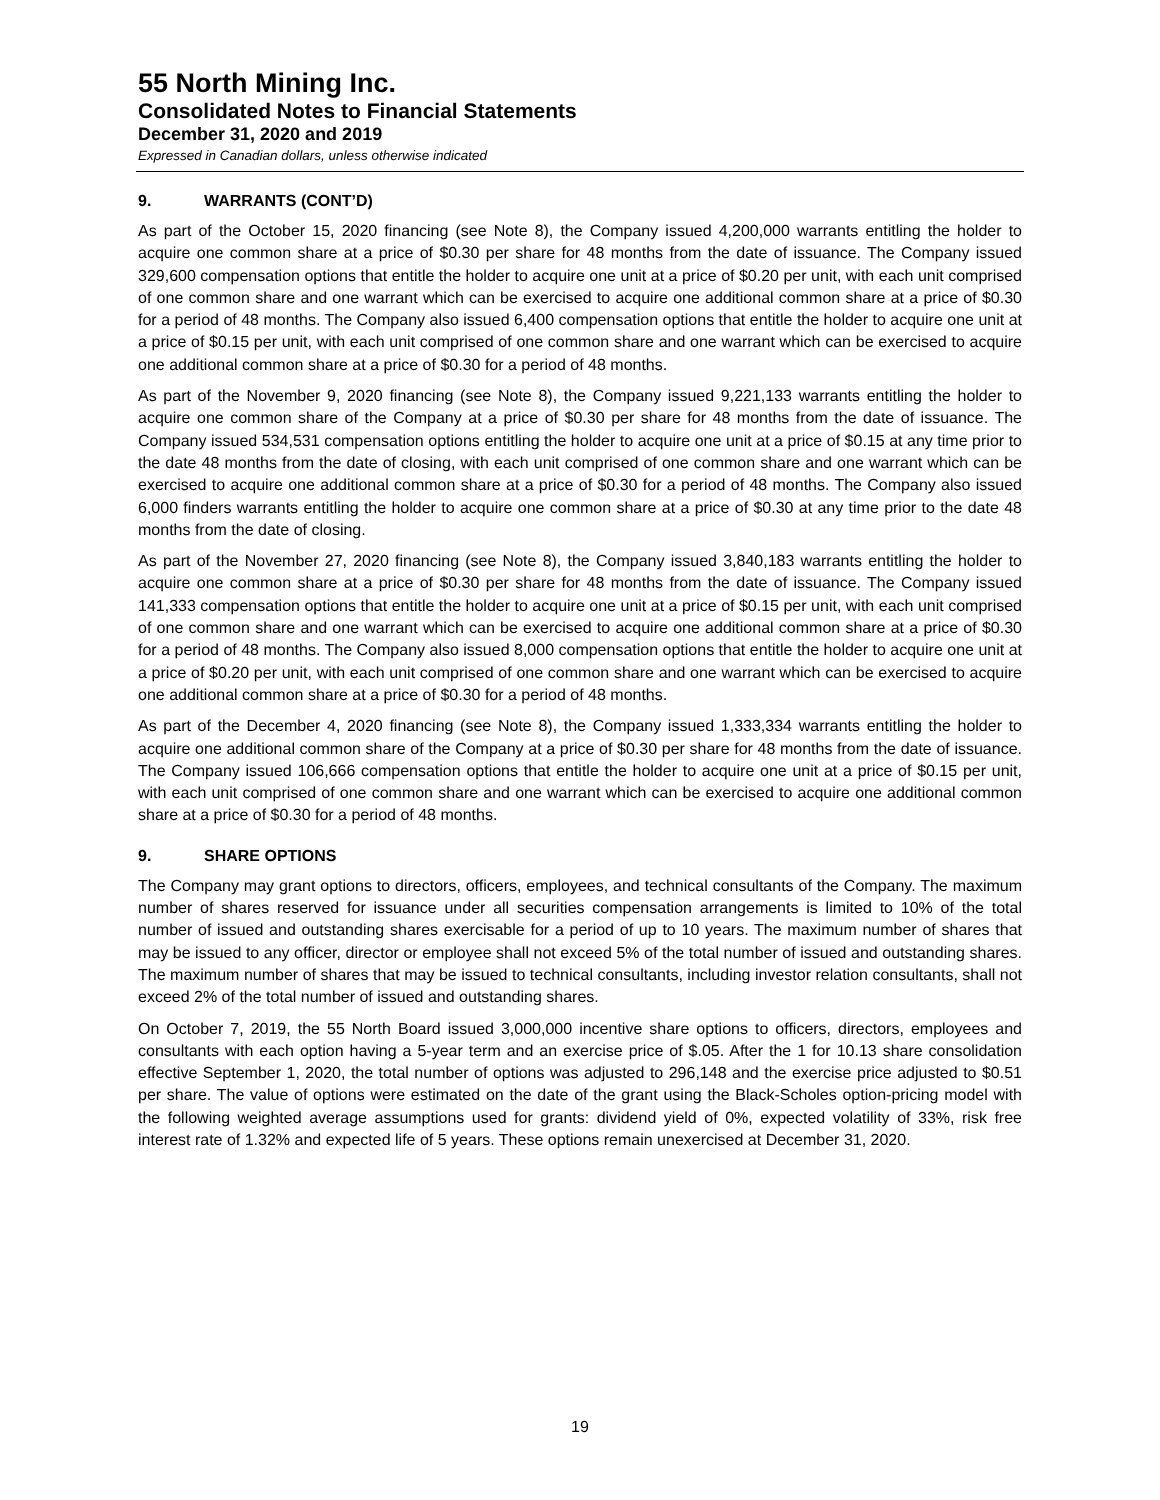55 North Mining Inc.
Consolidated Notes to Financial Statements
December 31, 2020 and 2019
Expressed in Canadian dollars, unless otherwise indicated
9. WARRANTS (CONT’D)
As part of the October 15, 2020 financing (see Note 8), the Company issued 4,200,000 warrants entitling the holder to acquire one common share at a price of $0.30 per share for 48 months from the date of issuance. The Company issued 329,600 compensation options that entitle the holder to acquire one unit at a price of $0.20 per unit, with each unit comprised of one common share and one warrant which can be exercised to acquire one additional common share at a price of $0.30 for a period of 48 months. The Company also issued 6,400 compensation options that entitle the holder to acquire one unit at a price of $0.15 per unit, with each unit comprised of one common share and one warrant which can be exercised to acquire one additional common share at a price of $0.30 for a period of 48 months.
As part of the November 9, 2020 financing (see Note 8), the Company issued 9,221,133 warrants entitling the holder to acquire one common share of the Company at a price of $0.30 per share for 48 months from the date of issuance. The Company issued 534,531 compensation options entitling the holder to acquire one unit at a price of $0.15 at any time prior to the date 48 months from the date of closing, with each unit comprised of one common share and one warrant which can be exercised to acquire one additional common share at a price of $0.30 for a period of 48 months. The Company also issued 6,000 finders warrants entitling the holder to acquire one common share at a price of $0.30 at any time prior to the date 48 months from the date of closing.
As part of the November 27, 2020 financing (see Note 8), the Company issued 3,840,183 warrants entitling the holder to acquire one common share at a price of $0.30 per share for 48 months from the date of issuance. The Company issued 141,333 compensation options that entitle the holder to acquire one unit at a price of $0.15 per unit, with each unit comprised of one common share and one warrant which can be exercised to acquire one additional common share at a price of $0.30 for a period of 48 months. The Company also issued 8,000 compensation options that entitle the holder to acquire one unit at a price of $0.20 per unit, with each unit comprised of one common share and one warrant which can be exercised to acquire one additional common share at a price of $0.30 for a period of 48 months.
As part of the December 4, 2020 financing (see Note 8), the Company issued 1,333,334 warrants entitling the holder to acquire one additional common share of the Company at a price of $0.30 per share for 48 months from the date of issuance. The Company issued 106,666 compensation options that entitle the holder to acquire one unit at a price of $0.15 per unit, with each unit comprised of one common share and one warrant which can be exercised to acquire one additional common share at a price of $0.30 for a period of 48 months.
9. SHARE OPTIONS
The Company may grant options to directors, officers, employees, and technical consultants of the Company. The maximum number of shares reserved for issuance under all securities compensation arrangements is limited to 10% of the total number of issued and outstanding shares exercisable for a period of up to 10 years. The maximum number of shares that may be issued to any officer, director or employee shall not exceed 5% of the total number of issued and outstanding shares. The maximum number of shares that may be issued to technical consultants, including investor relation consultants, shall not exceed 2% of the total number of issued and outstanding shares.
On October 7, 2019, the 55 North Board issued 3,000,000 incentive share options to officers, directors, employees and consultants with each option having a 5-year term and an exercise price of $.05. After the 1 for 10.13 share consolidation effective September 1, 2020, the total number of options was adjusted to 296,148 and the exercise price adjusted to $0.51 per share. The value of options were estimated on the date of the grant using the Black-Scholes option-pricing model with the following weighted average assumptions used for grants: dividend yield of 0%, expected volatility of 33%, risk free interest rate of 1.32% and expected life of 5 years. These options remain unexercised at December 31, 2020.
19